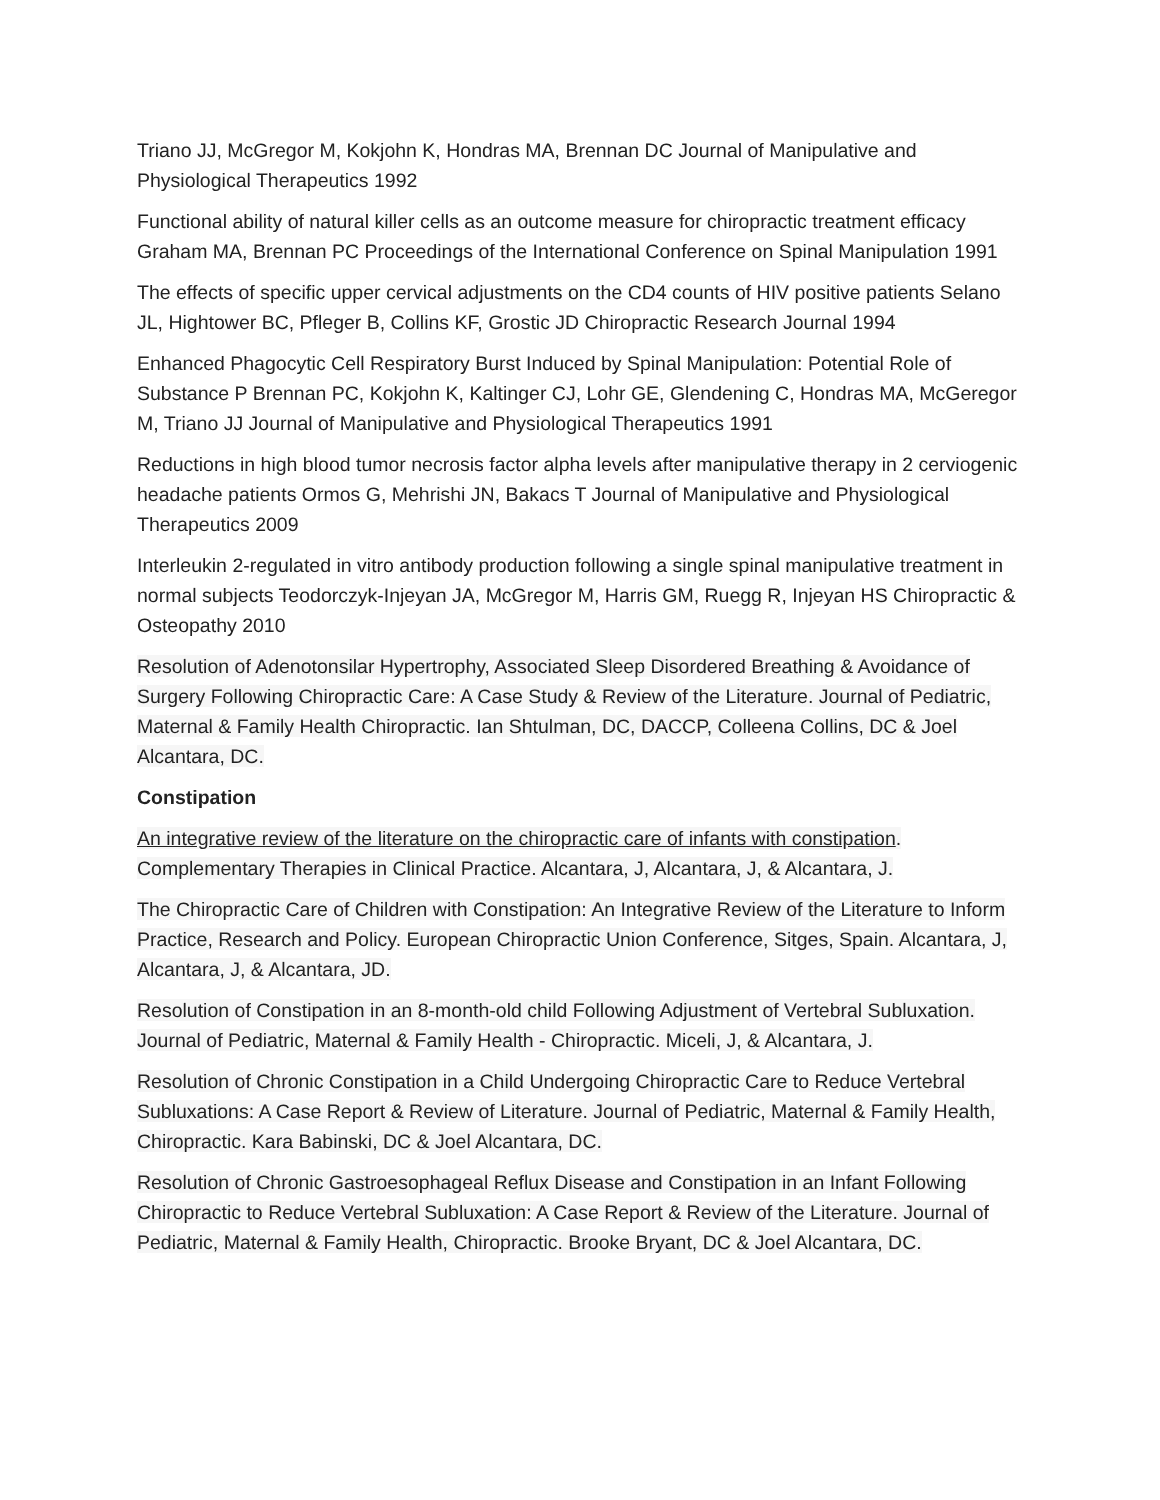Triano JJ, McGregor M, Kokjohn K, Hondras MA, Brennan DC Journal of Manipulative and Physiological Therapeutics 1992
Functional ability of natural killer cells as an outcome measure for chiropractic treatment efficacy Graham MA, Brennan PC Proceedings of the International Conference on Spinal Manipulation 1991
The effects of specific upper cervical adjustments on the CD4 counts of HIV positive patients Selano JL, Hightower BC, Pfleger B, Collins KF, Grostic JD Chiropractic Research Journal 1994
Enhanced Phagocytic Cell Respiratory Burst Induced by Spinal Manipulation: Potential Role of Substance P Brennan PC, Kokjohn K, Kaltinger CJ, Lohr GE, Glendening C, Hondras MA, McGeregor M, Triano JJ Journal of Manipulative and Physiological Therapeutics 1991
Reductions in high blood tumor necrosis factor alpha levels after manipulative therapy in 2 cerviogenic headache patients Ormos G, Mehrishi JN, Bakacs T Journal of Manipulative and Physiological Therapeutics 2009
Interleukin 2-regulated in vitro antibody production following a single spinal manipulative treatment in normal subjects Teodorczyk-Injeyan JA, McGregor M, Harris GM, Ruegg R, Injeyan HS Chiropractic & Osteopathy 2010
Resolution of Adenotonsilar Hypertrophy, Associated Sleep Disordered Breathing & Avoidance of Surgery Following Chiropractic Care: A Case Study & Review of the Literature. Journal of Pediatric, Maternal & Family Health Chiropractic. Ian Shtulman, DC, DACCP, Colleena Collins, DC & Joel Alcantara, DC.
Constipation
An integrative review of the literature on the chiropractic care of infants with constipation. Complementary Therapies in Clinical Practice. Alcantara, J, Alcantara, J, & Alcantara, J.
The Chiropractic Care of Children with Constipation: An Integrative Review of the Literature to Inform Practice, Research and Policy. European Chiropractic Union Conference, Sitges, Spain. Alcantara, J, Alcantara, J, & Alcantara, JD.
Resolution of Constipation in an 8-month-old child Following Adjustment of Vertebral Subluxation. Journal of Pediatric, Maternal & Family Health - Chiropractic. Miceli, J, & Alcantara, J.
Resolution of Chronic Constipation in a Child Undergoing Chiropractic Care to Reduce Vertebral Subluxations: A Case Report & Review of Literature. Journal of Pediatric, Maternal & Family Health, Chiropractic. Kara Babinski, DC & Joel Alcantara, DC.
Resolution of Chronic Gastroesophageal Reflux Disease and Constipation in an Infant Following Chiropractic to Reduce Vertebral Subluxation: A Case Report & Review of the Literature. Journal of Pediatric, Maternal & Family Health, Chiropractic. Brooke Bryant, DC & Joel Alcantara, DC.